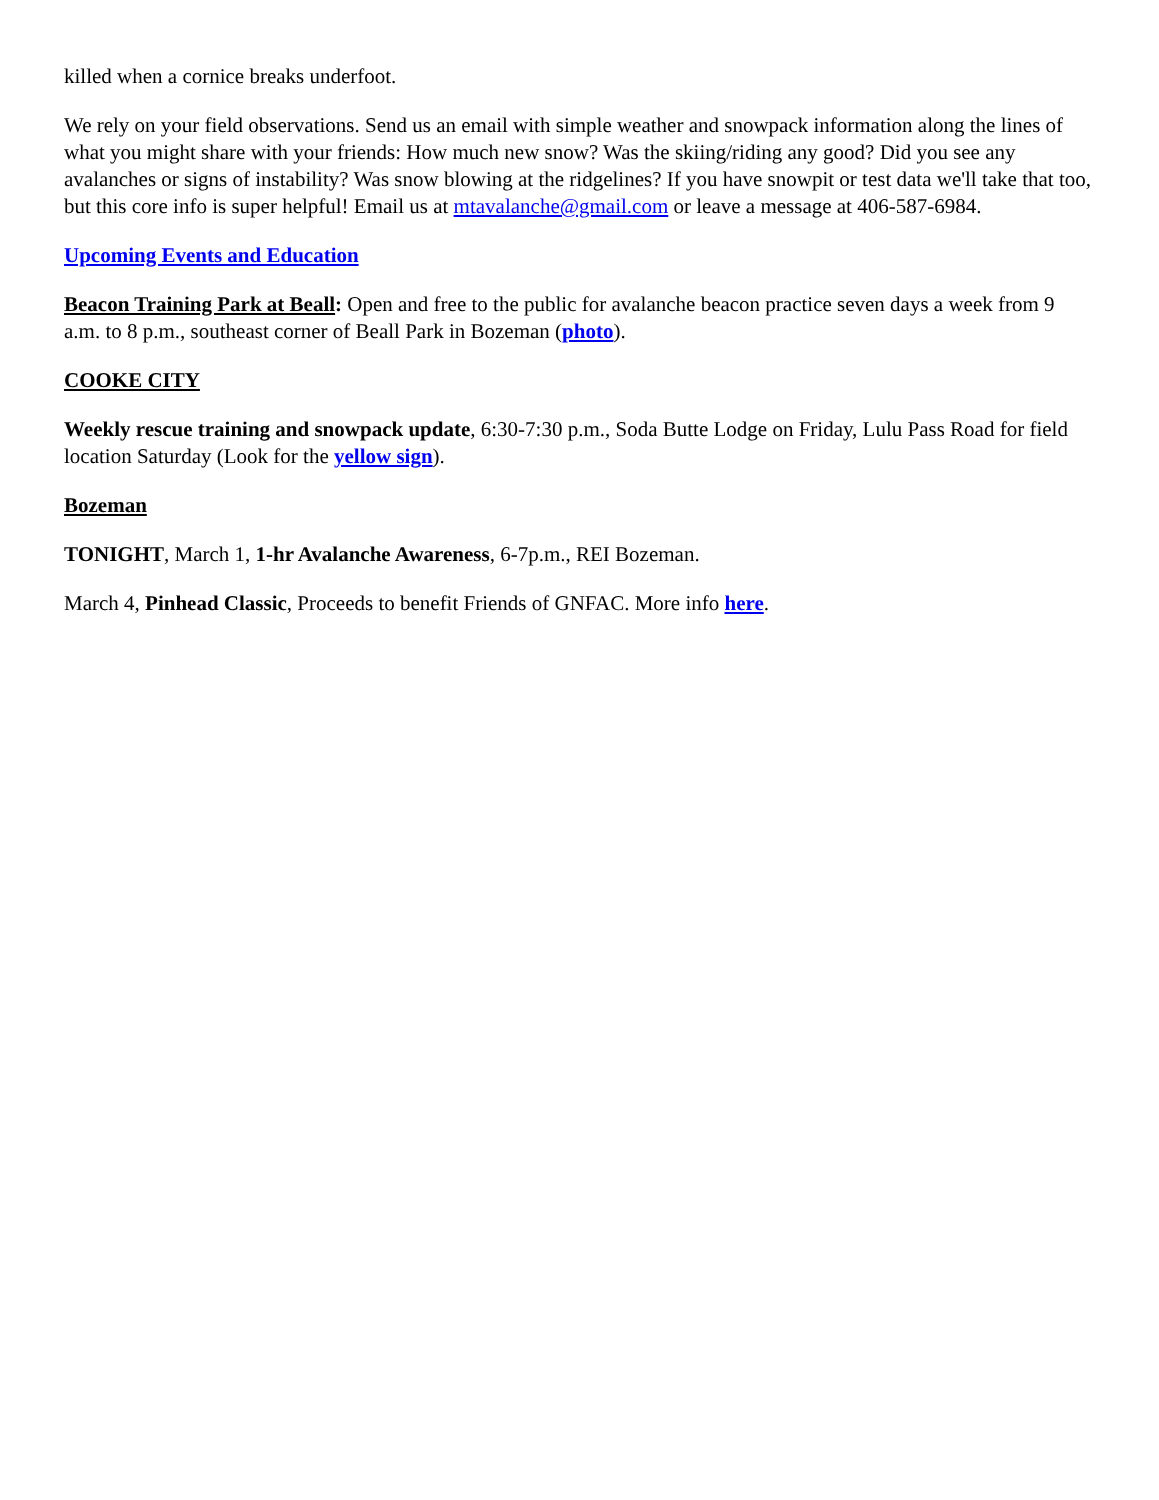killed when a cornice breaks underfoot.
We rely on your field observations. Send us an email with simple weather and snowpack information along the lines of what you might share with your friends: How much new snow? Was the skiing/riding any good? Did you see any avalanches or signs of instability? Was snow blowing at the ridgelines? If you have snowpit or test data we'll take that too, but this core info is super helpful! Email us at mtavalanche@gmail.com or leave a message at 406-587-6984.
Upcoming Events and Education
Beacon Training Park at Beall: Open and free to the public for avalanche beacon practice seven days a week from 9 a.m. to 8 p.m., southeast corner of Beall Park in Bozeman (photo).
COOKE CITY
Weekly rescue training and snowpack update, 6:30-7:30 p.m., Soda Butte Lodge on Friday, Lulu Pass Road for field location Saturday (Look for the yellow sign).
Bozeman
TONIGHT, March 1, 1-hr Avalanche Awareness, 6-7p.m., REI Bozeman.
March 4, Pinhead Classic, Proceeds to benefit Friends of GNFAC. More info here.